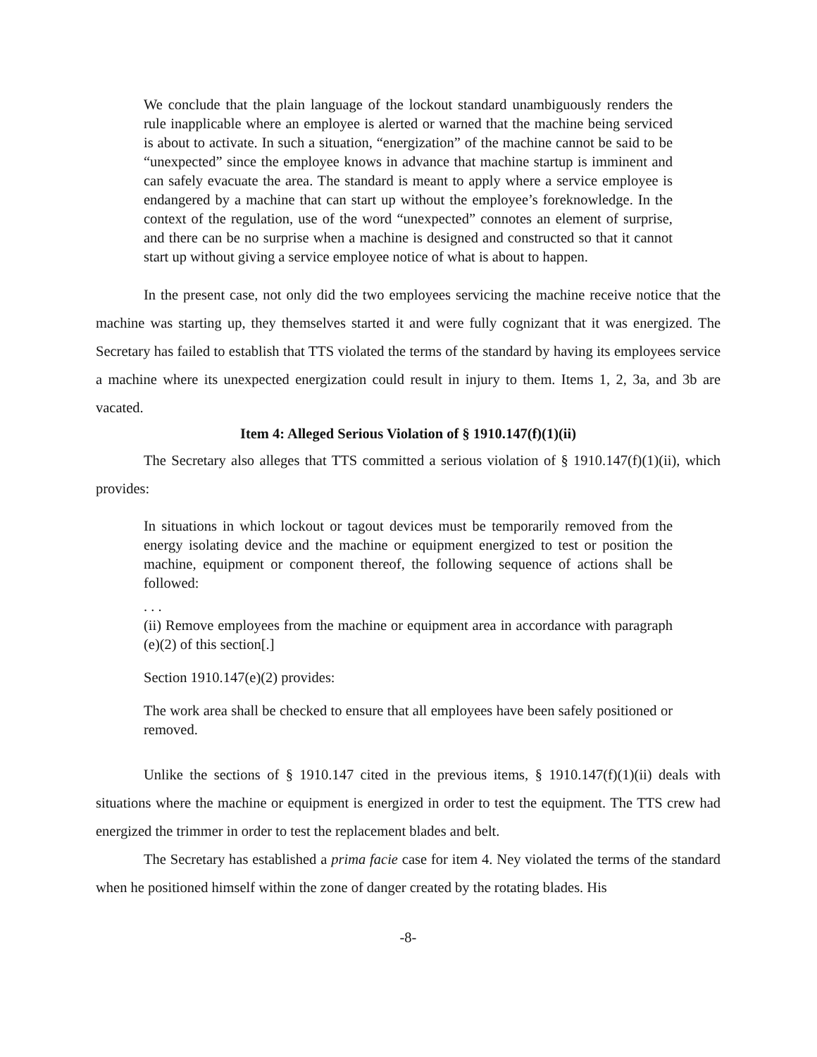We conclude that the plain language of the lockout standard unambiguously renders the rule inapplicable where an employee is alerted or warned that the machine being serviced is about to activate. In such a situation, “energization” of the machine cannot be said to be “unexpected” since the employee knows in advance that machine startup is imminent and can safely evacuate the area. The standard is meant to apply where a service employee is endangered by a machine that can start up without the employee’s foreknowledge. In the context of the regulation, use of the word “unexpected” connotes an element of surprise, and there can be no surprise when a machine is designed and constructed so that it cannot start up without giving a service employee notice of what is about to happen.
In the present case, not only did the two employees servicing the machine receive notice that the machine was starting up, they themselves started it and were fully cognizant that it was energized. The Secretary has failed to establish that TTS violated the terms of the standard by having its employees service a machine where its unexpected energization could result in injury to them. Items 1, 2, 3a, and 3b are vacated.
Item 4: Alleged Serious Violation of § 1910.147(f)(1)(ii)
The Secretary also alleges that TTS committed a serious violation of § 1910.147(f)(1)(ii), which provides:
In situations in which lockout or tagout devices must be temporarily removed from the energy isolating device and the machine or equipment energized to test or position the machine, equipment or component thereof, the following sequence of actions shall be followed:
. . .
(ii) Remove employees from the machine or equipment area in accordance with paragraph (e)(2) of this section[.]
Section 1910.147(e)(2) provides:
The work area shall be checked to ensure that all employees have been safely positioned or removed.
Unlike the sections of § 1910.147 cited in the previous items, § 1910.147(f)(1)(ii) deals with situations where the machine or equipment is energized in order to test the equipment. The TTS crew had energized the trimmer in order to test the replacement blades and belt.
The Secretary has established a prima facie case for item 4. Ney violated the terms of the standard when he positioned himself within the zone of danger created by the rotating blades. His
-8-